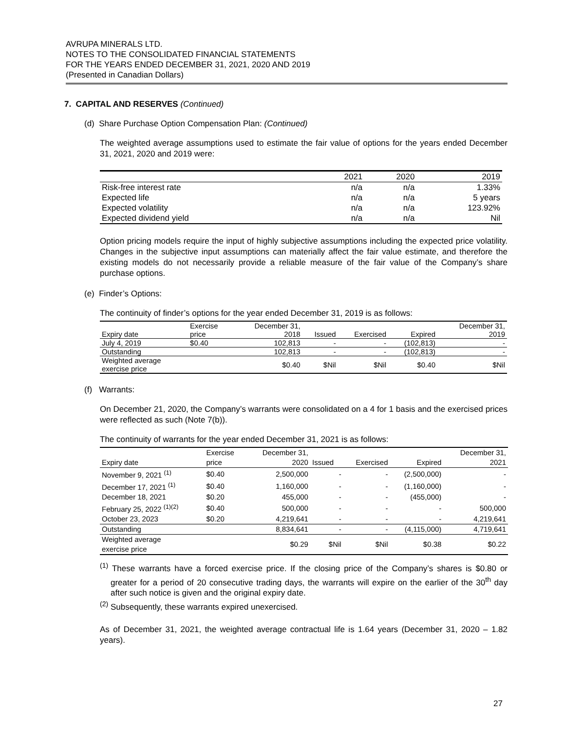AVRUPA MINERALS LTD.
NOTES TO THE CONSOLIDATED FINANCIAL STATEMENTS
FOR THE YEARS ENDED DECEMBER 31, 2021, 2020 AND 2019
(Presented in Canadian Dollars)
7. CAPITAL AND RESERVES (Continued)
(d) Share Purchase Option Compensation Plan: (Continued)
The weighted average assumptions used to estimate the fair value of options for the years ended December 31, 2021, 2020 and 2019 were:
| | 2021 | 2020 | 2019 |
| --- | --- | --- | --- |
| Risk-free interest rate | n/a | n/a | 1.33% |
| Expected life | n/a | n/a | 5 years |
| Expected volatility | n/a | n/a | 123.92% |
| Expected dividend yield | n/a | n/a | Nil |
Option pricing models require the input of highly subjective assumptions including the expected price volatility. Changes in the subjective input assumptions can materially affect the fair value estimate, and therefore the existing models do not necessarily provide a reliable measure of the fair value of the Company’s share purchase options.
(e) Finder’s Options:
The continuity of finder’s options for the year ended December 31, 2019 is as follows:
| Expiry date | Exercise price | December 31, 2018 | Issued | Exercised | Expired | December 31, 2019 |
| --- | --- | --- | --- | --- | --- | --- |
| July 4, 2019 | $0.40 | 102,813 | - | - | (102,813) | - |
| Outstanding | | 102,813 | - | - | (102,813) | - |
| Weighted average exercise price | | $0.40 | $Nil | $Nil | $0.40 | $Nil |
(f) Warrants:
On December 21, 2020, the Company’s warrants were consolidated on a 4 for 1 basis and the exercised prices were reflected as such (Note 7(b)).
The continuity of warrants for the year ended December 31, 2021 is as follows:
| Expiry date | Exercise price | December 31, 2020 | Issued | Exercised | Expired | December 31, 2021 |
| --- | --- | --- | --- | --- | --- | --- |
| November 9, 2021 <sup>(1)</sup> | $0.40 | 2,500,000 | - | - | (2,500,000) | - |
| December 17, 2021 <sup>(1)</sup> | $0.40 | 1,160,000 | - | - | (1,160,000) | - |
| December 18, 2021 | $0.20 | 455,000 | - | - | (455,000) | - |
| February 25, 2022 <sup>(1)(2)</sup> | $0.40 | 500,000 | - | - | - | 500,000 |
| October 23, 2023 | $0.20 | 4,219,641 | - | - | - | 4,219,641 |
| Outstanding | | 8,834,641 | - | - | (4,115,000) | 4,719,641 |
| Weighted average exercise price | | $0.29 | $Nil | $Nil | $0.38 | $0.22 |
<sup>(1)</sup> These warrants have a forced exercise price. If the closing price of the Company’s shares is $0.80 or greater for a period of 20 consecutive trading days, the warrants will expire on the earlier of the 30<sup>th</sup> day after such notice is given and the original expiry date.
<sup>(2)</sup> Subsequently, these warrants expired unexercised.
As of December 31, 2021, the weighted average contractual life is 1.64 years (December 31, 2020 – 1.82 years).
27